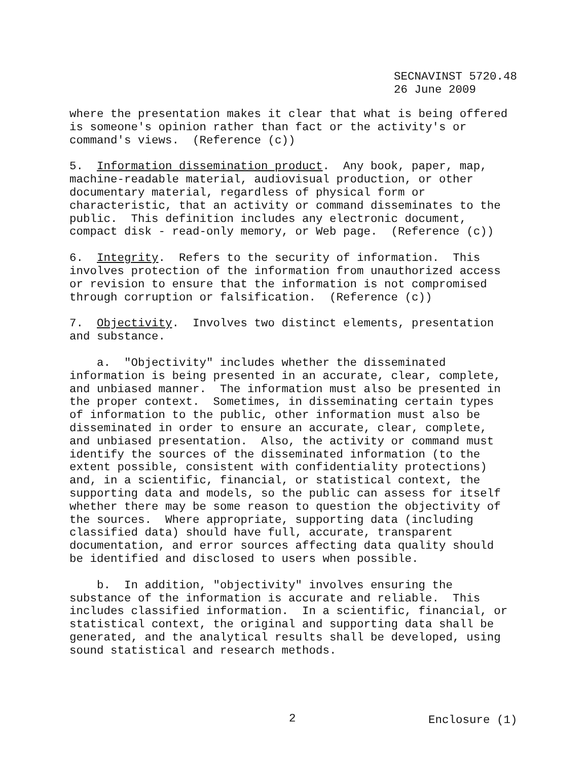SECNAVINST 5720.48 26 June 2009
where the presentation makes it clear that what is being offered is someone's opinion rather than fact or the activity's or command's views. (Reference (c))
5. Information dissemination product. Any book, paper, map, machine-readable material, audiovisual production, or other documentary material, regardless of physical form or characteristic, that an activity or command disseminates to the public. This definition includes any electronic document, compact disk - read-only memory, or Web page. (Reference (c))
6. Integrity. Refers to the security of information. This involves protection of the information from unauthorized access or revision to ensure that the information is not compromised through corruption or falsification. (Reference (c))
7. Objectivity. Involves two distinct elements, presentation and substance.
a. "Objectivity" includes whether the disseminated information is being presented in an accurate, clear, complete, and unbiased manner. The information must also be presented in the proper context. Sometimes, in disseminating certain types of information to the public, other information must also be disseminated in order to ensure an accurate, clear, complete, and unbiased presentation. Also, the activity or command must identify the sources of the disseminated information (to the extent possible, consistent with confidentiality protections) and, in a scientific, financial, or statistical context, the supporting data and models, so the public can assess for itself whether there may be some reason to question the objectivity of the sources. Where appropriate, supporting data (including classified data) should have full, accurate, transparent documentation, and error sources affecting data quality should be identified and disclosed to users when possible.
b. In addition, "objectivity" involves ensuring the substance of the information is accurate and reliable. This includes classified information. In a scientific, financial, or statistical context, the original and supporting data shall be generated, and the analytical results shall be developed, using sound statistical and research methods.
2 Enclosure (1)